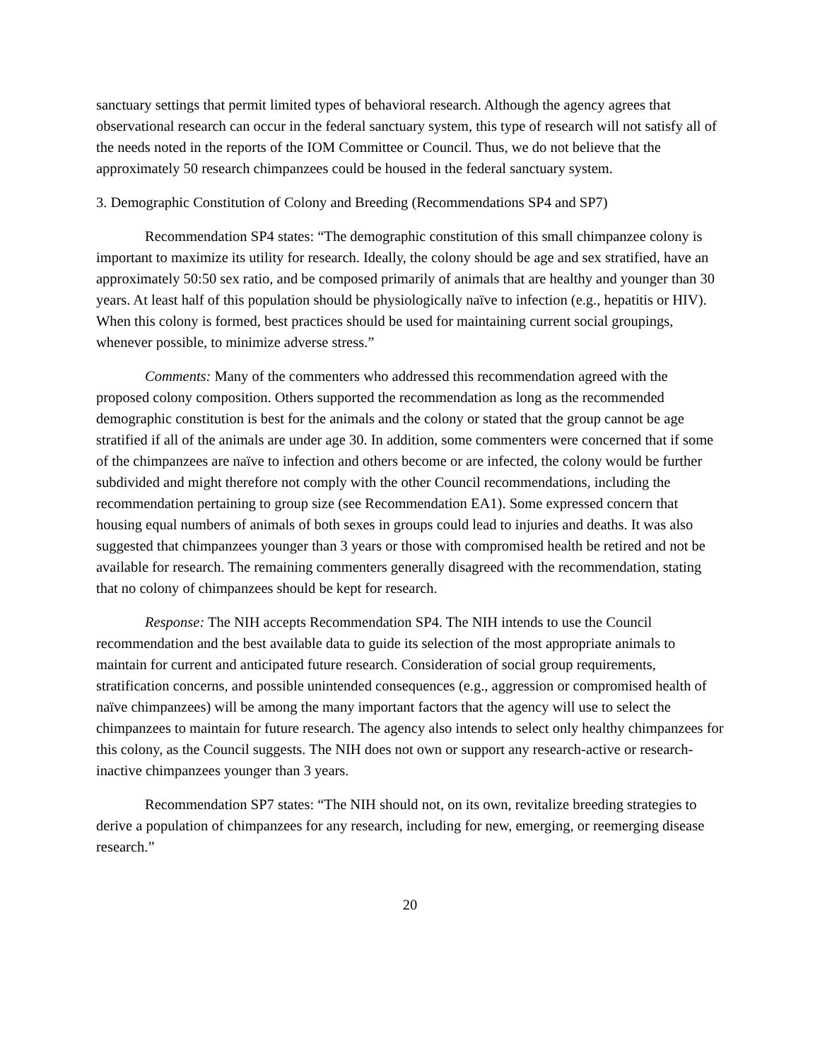sanctuary settings that permit limited types of behavioral research. Although the agency agrees that observational research can occur in the federal sanctuary system, this type of research will not satisfy all of the needs noted in the reports of the IOM Committee or Council. Thus, we do not believe that the approximately 50 research chimpanzees could be housed in the federal sanctuary system.
3. Demographic Constitution of Colony and Breeding (Recommendations SP4 and SP7)
Recommendation SP4 states: “The demographic constitution of this small chimpanzee colony is important to maximize its utility for research. Ideally, the colony should be age and sex stratified, have an approximately 50:50 sex ratio, and be composed primarily of animals that are healthy and younger than 30 years. At least half of this population should be physiologically naïve to infection (e.g., hepatitis or HIV). When this colony is formed, best practices should be used for maintaining current social groupings, whenever possible, to minimize adverse stress.”
Comments: Many of the commenters who addressed this recommendation agreed with the proposed colony composition. Others supported the recommendation as long as the recommended demographic constitution is best for the animals and the colony or stated that the group cannot be age stratified if all of the animals are under age 30. In addition, some commenters were concerned that if some of the chimpanzees are naïve to infection and others become or are infected, the colony would be further subdivided and might therefore not comply with the other Council recommendations, including the recommendation pertaining to group size (see Recommendation EA1). Some expressed concern that housing equal numbers of animals of both sexes in groups could lead to injuries and deaths. It was also suggested that chimpanzees younger than 3 years or those with compromised health be retired and not be available for research. The remaining commenters generally disagreed with the recommendation, stating that no colony of chimpanzees should be kept for research.
Response: The NIH accepts Recommendation SP4. The NIH intends to use the Council recommendation and the best available data to guide its selection of the most appropriate animals to maintain for current and anticipated future research. Consideration of social group requirements, stratification concerns, and possible unintended consequences (e.g., aggression or compromised health of naïve chimpanzees) will be among the many important factors that the agency will use to select the chimpanzees to maintain for future research. The agency also intends to select only healthy chimpanzees for this colony, as the Council suggests. The NIH does not own or support any research-active or research-inactive chimpanzees younger than 3 years.
Recommendation SP7 states: “The NIH should not, on its own, revitalize breeding strategies to derive a population of chimpanzees for any research, including for new, emerging, or reemerging disease research.”
20